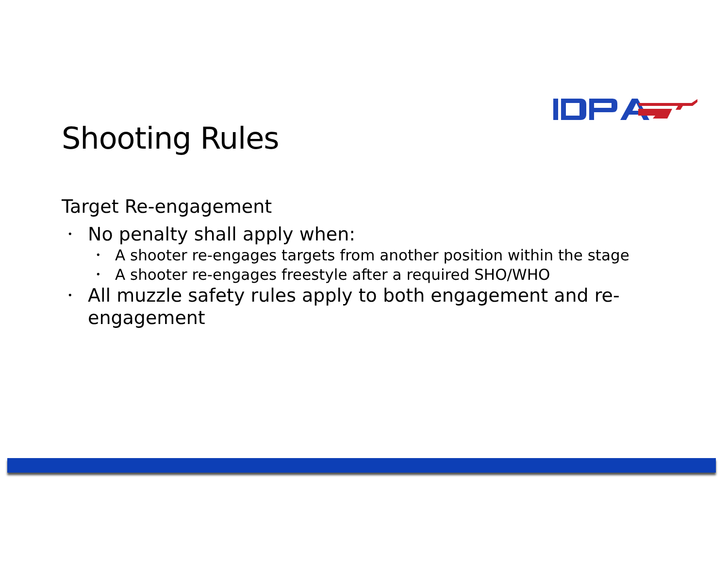Shooting Rules
Target Re-engagement
• No penalty shall apply when:
• A shooter re-engages targets from another position within the stage
• A shooter re-engages freestyle after a required SHO/WHO
• All muzzle safety rules apply to both engagement and re-engagement